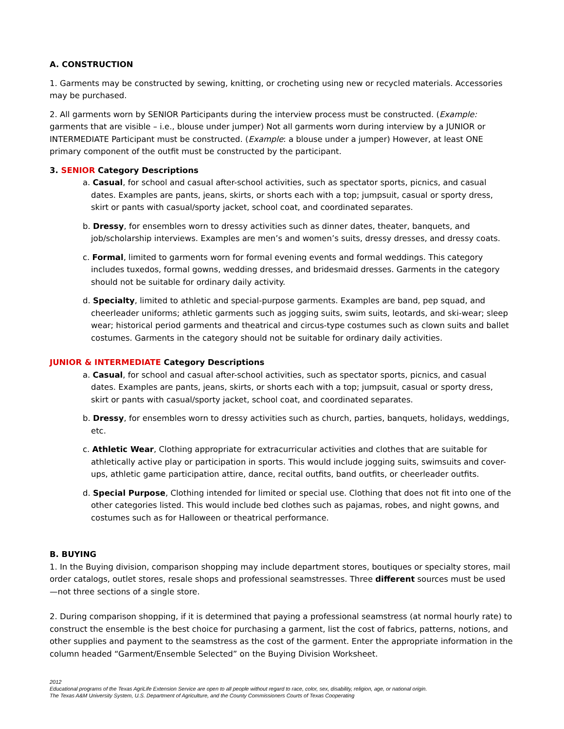A. CONSTRUCTION
1. Garments may be constructed by sewing, knitting, or crocheting using new or recycled materials. Accessories may be purchased.
2. All garments worn by SENIOR Participants during the interview process must be constructed. (Example: garments that are visible – i.e., blouse under jumper) Not all garments worn during interview by a JUNIOR or INTERMEDIATE Participant must be constructed. (Example: a blouse under a jumper) However, at least ONE primary component of the outfit must be constructed by the participant.
3. SENIOR Category Descriptions
a. Casual, for school and casual after-school activities, such as spectator sports, picnics, and casual dates. Examples are pants, jeans, skirts, or shorts each with a top; jumpsuit, casual or sporty dress, skirt or pants with casual/sporty jacket, school coat, and coordinated separates.
b. Dressy, for ensembles worn to dressy activities such as dinner dates, theater, banquets, and job/scholarship interviews. Examples are men’s and women’s suits, dressy dresses, and dressy coats.
c. Formal, limited to garments worn for formal evening events and formal weddings. This category includes tuxedos, formal gowns, wedding dresses, and bridesmaid dresses. Garments in the category should not be suitable for ordinary daily activity.
d. Specialty, limited to athletic and special-purpose garments. Examples are band, pep squad, and cheerleader uniforms; athletic garments such as jogging suits, swim suits, leotards, and ski-wear; sleep wear; historical period garments and theatrical and circus-type costumes such as clown suits and ballet costumes. Garments in the category should not be suitable for ordinary daily activities.
JUNIOR & INTERMEDIATE Category Descriptions
a. Casual, for school and casual after-school activities, such as spectator sports, picnics, and casual dates. Examples are pants, jeans, skirts, or shorts each with a top; jumpsuit, casual or sporty dress, skirt or pants with casual/sporty jacket, school coat, and coordinated separates.
b. Dressy, for ensembles worn to dressy activities such as church, parties, banquets, holidays, weddings, etc.
c. Athletic Wear, Clothing appropriate for extracurricular activities and clothes that are suitable for athletically active play or participation in sports. This would include jogging suits, swimsuits and cover-ups, athletic game participation attire, dance, recital outfits, band outfits, or cheerleader outfits.
d. Special Purpose, Clothing intended for limited or special use. Clothing that does not fit into one of the other categories listed. This would include bed clothes such as pajamas, robes, and night gowns, and costumes such as for Halloween or theatrical performance.
B. BUYING
1. In the Buying division, comparison shopping may include department stores, boutiques or specialty stores, mail order catalogs, outlet stores, resale shops and professional seamstresses. Three different sources must be used—not three sections of a single store.
2. During comparison shopping, if it is determined that paying a professional seamstress (at normal hourly rate) to construct the ensemble is the best choice for purchasing a garment, list the cost of fabrics, patterns, notions, and other supplies and payment to the seamstress as the cost of the garment. Enter the appropriate information in the column headed “Garment/Ensemble Selected” on the Buying Division Worksheet.
2012
Educational programs of the Texas AgriLife Extension Service are open to all people without regard to race, color, sex, disability, religion, age, or national origin.
The Texas A&M University System, U.S. Department of Agriculture, and the County Commissioners Courts of Texas Cooperating